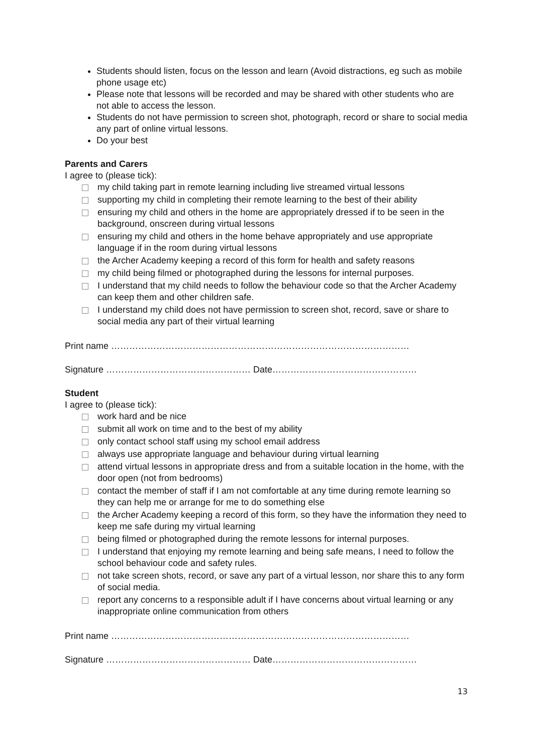Students should listen, focus on the lesson and learn (Avoid distractions, eg such as mobile phone usage etc)
Please note that lessons will be recorded and may be shared with other students who are not able to access the lesson.
Students do not have permission to screen shot, photograph, record or share to social media any part of online virtual lessons.
Do your best
Parents and Carers
I agree to (please tick):
my child taking part in remote learning including live streamed virtual lessons
supporting my child in completing their remote learning to the best of their ability
ensuring my child and others in the home are appropriately dressed if to be seen in the background, onscreen during virtual lessons
ensuring my child and others in the home behave appropriately and use appropriate language if in the room during virtual lessons
the Archer Academy keeping a record of this form for health and safety reasons
my child being filmed or photographed during the lessons for internal purposes.
I understand that my child needs to follow the behaviour code so that the Archer Academy can keep them and other children safe.
I understand my child does not have permission to screen shot, record, save or share to social media any part of their virtual learning
Print name ………………………………………………………………………………………
Signature ………………………………………… Date…………………………………………
Student
I agree to (please tick):
work hard and be nice
submit all work on time and to the best of my ability
only contact school staff using my school email address
always use appropriate language and behaviour during virtual learning
attend virtual lessons in appropriate dress and from a suitable location in the home, with the door open (not from bedrooms)
contact the member of staff if I am not comfortable at any time during remote learning so they can help me or arrange for me to do something else
the Archer Academy keeping a record of this form, so they have the information they need to keep me safe during my virtual learning
being filmed or photographed during the remote lessons for internal purposes.
I understand that enjoying my remote learning and being safe means, I need to follow the school behaviour code and safety rules.
not take screen shots, record, or save any part of a virtual lesson, nor share this to any form of social media.
report any concerns to a responsible adult if I have concerns about virtual learning or any inappropriate online communication from others
Print name ………………………………………………………………………………………
Signature ………………………………………… Date…………………………………………
13